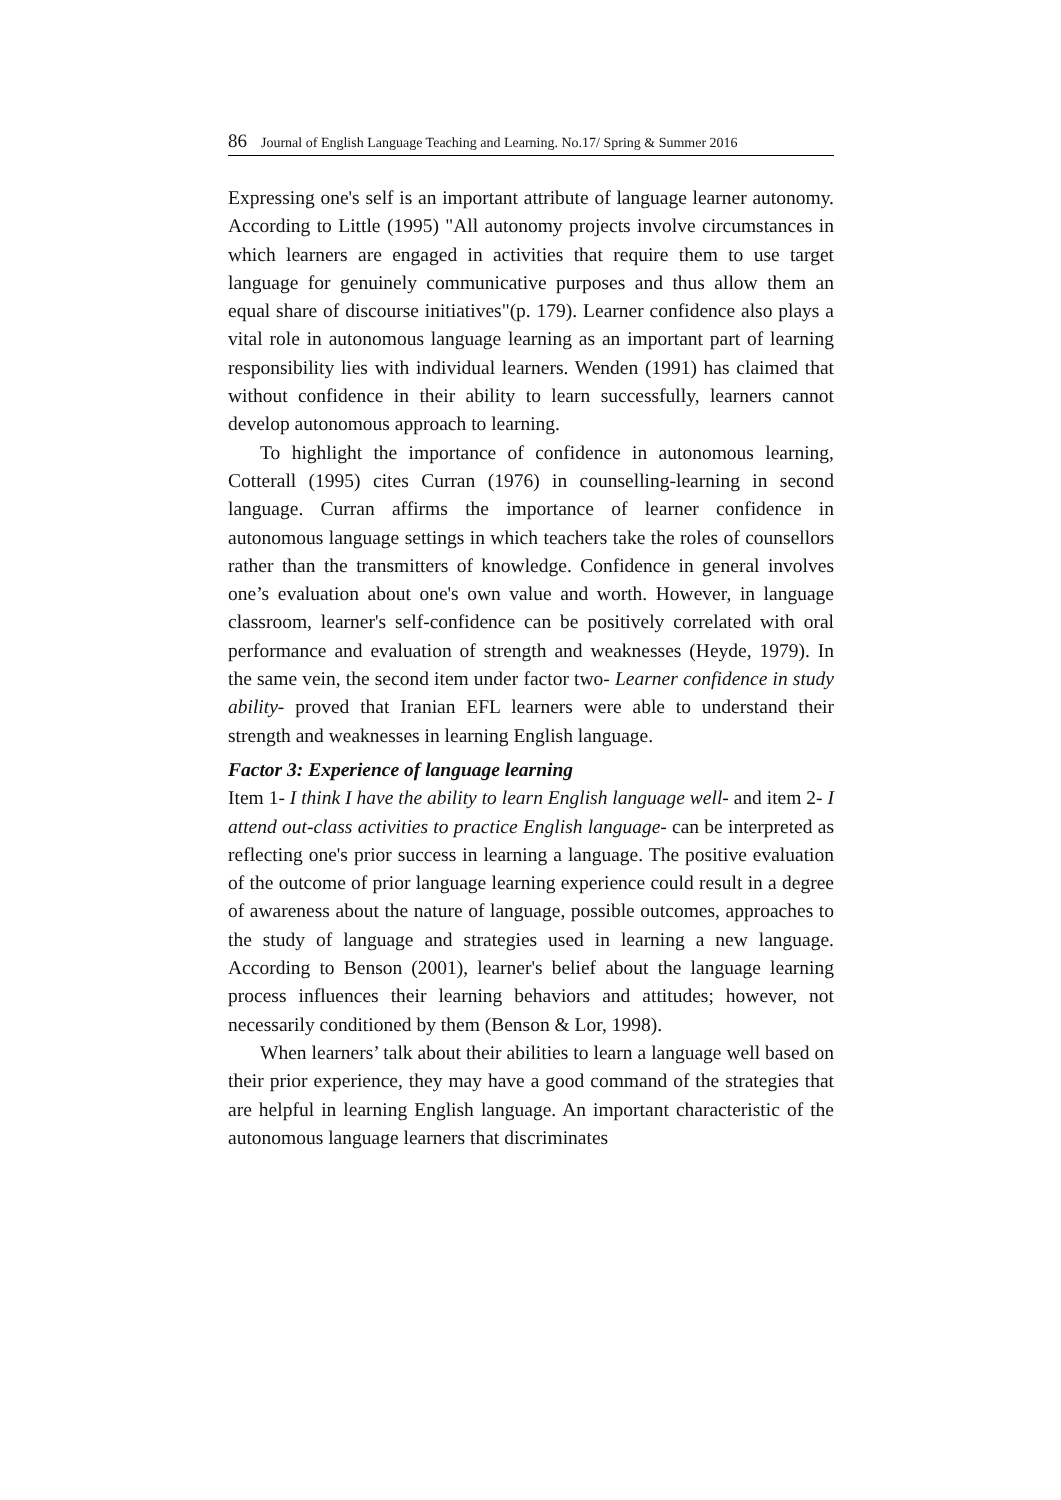86 Journal of English Language Teaching and Learning. No.17/ Spring & Summer 2016
Expressing one's self is an important attribute of language learner autonomy. According to Little (1995) "All autonomy projects involve circumstances in which learners are engaged in activities that require them to use target language for genuinely communicative purposes and thus allow them an equal share of discourse initiatives"(p. 179). Learner confidence also plays a vital role in autonomous language learning as an important part of learning responsibility lies with individual learners. Wenden (1991) has claimed that without confidence in their ability to learn successfully, learners cannot develop autonomous approach to learning.
To highlight the importance of confidence in autonomous learning, Cotterall (1995) cites Curran (1976) in counselling-learning in second language. Curran affirms the importance of learner confidence in autonomous language settings in which teachers take the roles of counsellors rather than the transmitters of knowledge. Confidence in general involves one’s evaluation about one's own value and worth. However, in language classroom, learner's self-confidence can be positively correlated with oral performance and evaluation of strength and weaknesses (Heyde, 1979). In the same vein, the second item under factor two- Learner confidence in study ability- proved that Iranian EFL learners were able to understand their strength and weaknesses in learning English language.
Factor 3: Experience of language learning
Item 1- I think I have the ability to learn English language well- and item 2- I attend out-class activities to practice English language- can be interpreted as reflecting one's prior success in learning a language. The positive evaluation of the outcome of prior language learning experience could result in a degree of awareness about the nature of language, possible outcomes, approaches to the study of language and strategies used in learning a new language. According to Benson (2001), learner's belief about the language learning process influences their learning behaviors and attitudes; however, not necessarily conditioned by them (Benson & Lor, 1998).
When learners’ talk about their abilities to learn a language well based on their prior experience, they may have a good command of the strategies that are helpful in learning English language. An important characteristic of the autonomous language learners that discriminates